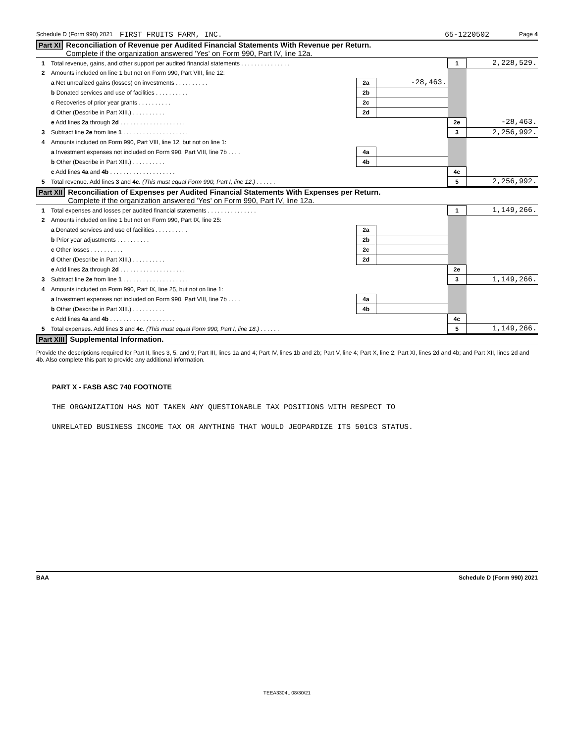Schedule D (Form 990) 2021 FIRST FRUITS FARM, INC. 65-1220502 Page 4
Part XI Reconciliation of Revenue per Audited Financial Statements With Revenue per Return.
Complete if the organization answered 'Yes' on Form 990, Part IV, line 12a.
| 1 | Total revenue, gains, and other support per audited financial statements . . . . . . . . . . . . . . . | | | 1 | 2,228,529. |
| 2 | Amounts included on line 1 but not on Form 990, Part VIII, line 12: | | | | |
| | a Net unrealized gains (losses) on investments . . . . . . . . . . | 2a | -28,463. | | |
| | b Donated services and use of facilities . . . . . . . . . . | 2b | | | |
| | c Recoveries of prior year grants . . . . . . . . . . | 2c | | | |
| | d Other (Describe in Part XIII.) . . . . . . . . . . | 2d | | | |
| | e Add lines 2a through 2d . . . . . . . . . . . . . . . . . . . . | | | 2e | -28,463. |
| 3 | Subtract line 2e from line 1 . . . . . . . . . . . . . . . . . . . . | | | 3 | 2,256,992. |
| 4 | Amounts included on Form 990, Part VIII, line 12, but not on line 1: | | | | |
| | a Investment expenses not included on Form 990, Part VIII, line 7b . . . . | 4a | | | |
| | b Other (Describe in Part XIII.) . . . . . . . . . . | 4b | | | |
| | c Add lines 4a and 4b . . . . . . . . . . . . . . . . . . . . | | | 4c | |
| 5 | Total revenue. Add lines 3 and 4c. (This must equal Form 990, Part I, line 12.) . . . . . . | | | 5 | 2,256,992. |
Part XII Reconciliation of Expenses per Audited Financial Statements With Expenses per Return.
Complete if the organization answered 'Yes' on Form 990, Part IV, line 12a.
| 1 | Total expenses and losses per audited financial statements . . . . . . . . . . . . . . . | | | 1 | 1,149,266. |
| 2 | Amounts included on line 1 but not on Form 990, Part IX, line 25: | | | | |
| | a Donated services and use of facilities . . . . . . . . . . | 2a | | | |
| | b Prior year adjustments . . . . . . . . . . | 2b | | | |
| | c Other losses . . . . . . . . . . | 2c | | | |
| | d Other (Describe in Part XIII.) . . . . . . . . . . | 2d | | | |
| | e Add lines 2a through 2d . . . . . . . . . . . . . . . . . . . . | | | 2e | |
| 3 | Subtract line 2e from line 1 . . . . . . . . . . . . . . . . . . . . | | | 3 | 1,149,266. |
| 4 | Amounts included on Form 990, Part IX, line 25, but not on line 1: | | | | |
| | a Investment expenses not included on Form 990, Part VIII, line 7b . . . . | 4a | | | |
| | b Other (Describe in Part XIII.) . . . . . . . . . . | 4b | | | |
| | c Add lines 4a and 4b . . . . . . . . . . . . . . . . . . . . | | | 4c | |
| 5 | Total expenses. Add lines 3 and 4c. (This must equal Form 990, Part I, line 18.) . . . . . . | | | 5 | 1,149,266. |
Part XIII Supplemental Information.
Provide the descriptions required for Part II, lines 3, 5, and 9; Part III, lines 1a and 4; Part IV, lines 1b and 2b; Part V, line 4; Part X, line 2; Part XI, lines 2d and 4b; and Part XII, lines 2d and 4b. Also complete this part to provide any additional information.
PART X - FASB ASC 740 FOOTNOTE
THE ORGANIZATION HAS NOT TAKEN ANY QUESTIONABLE TAX POSITIONS WITH RESPECT TO
UNRELATED BUSINESS INCOME TAX OR ANYTHING THAT WOULD JEOPARDIZE ITS 501C3 STATUS.
BAA Schedule D (Form 990) 2021
TEEA3304L 08/30/21